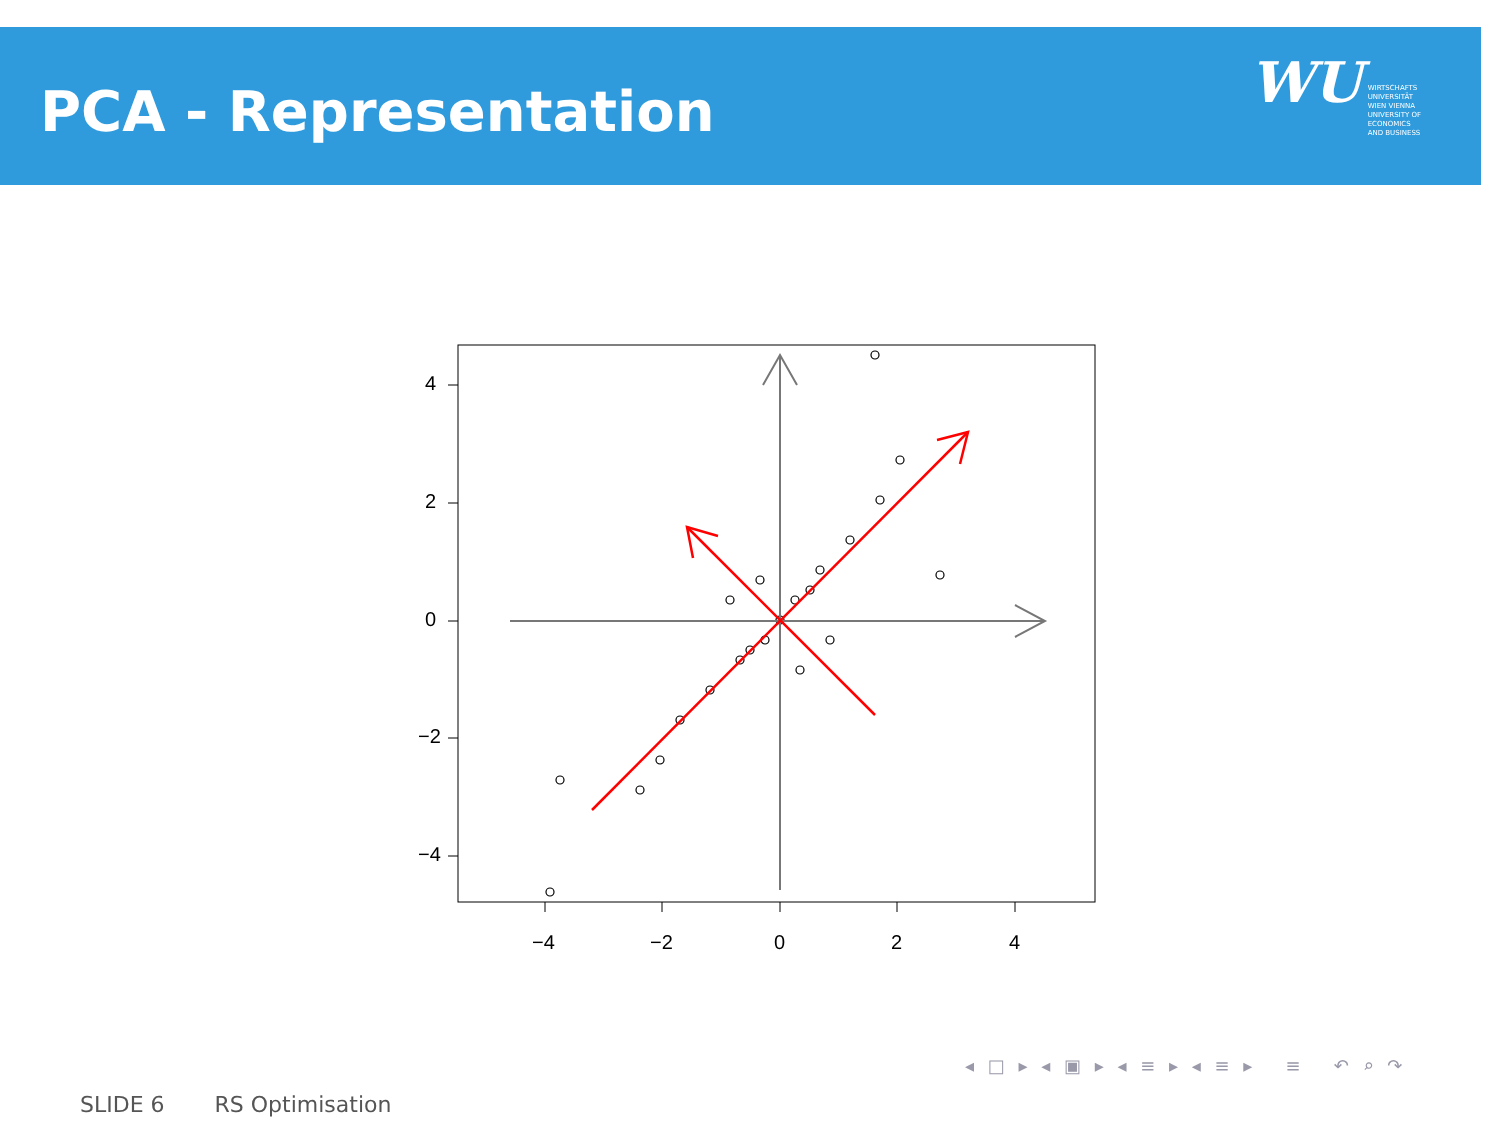PCA - Representation
WU WIRTSCHAFTS
UNIVERSITÄT
WIEN VIENNA
UNIVERSITY OF
ECONOMICS
AND BUSINESS
4
2
0
−2
−4
−4
−2
0
2
4
◂ □ ▸ ◂ ▣ ▸ ◂ ≡ ▸ ◂ ≡ ▸ ≡ ↶ ⌕ ↷
SLIDE 6 RS Optimisation